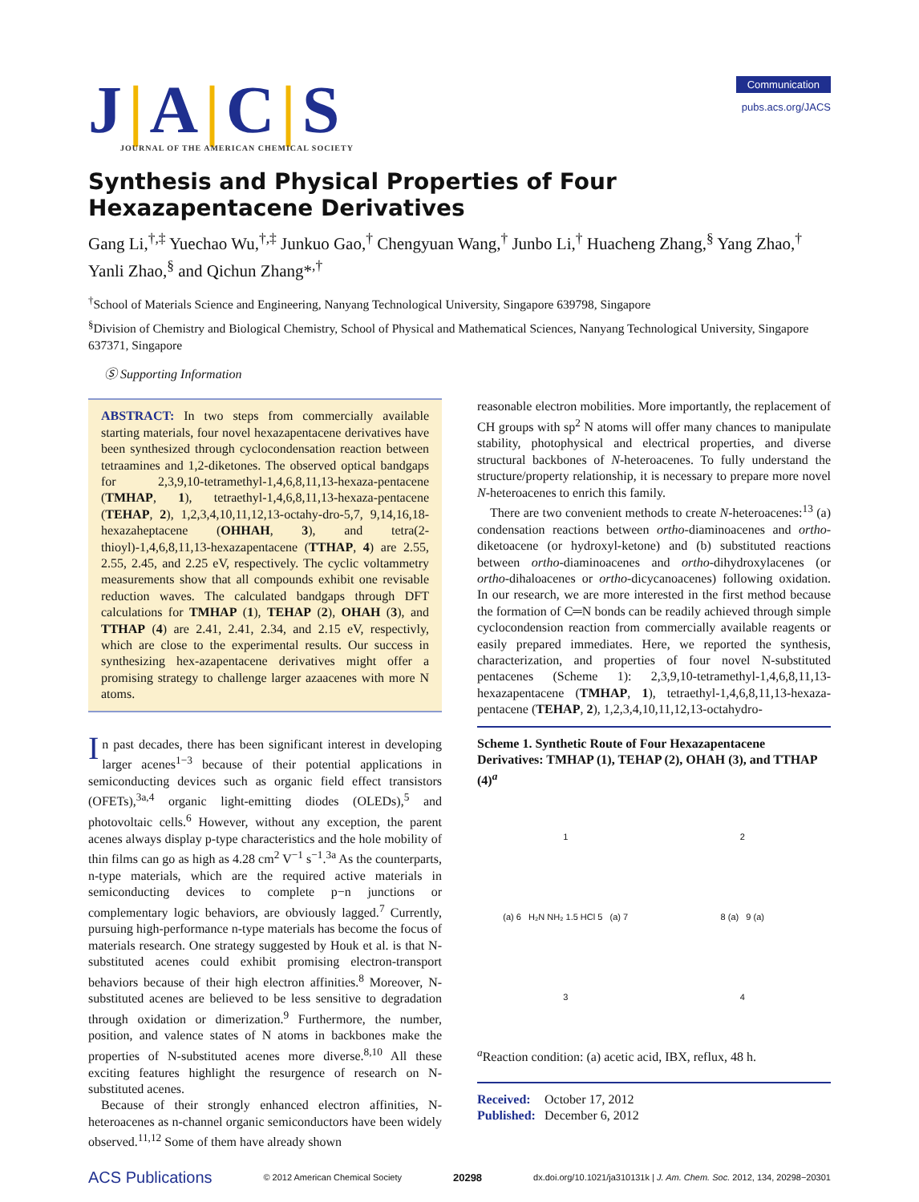J|A|C|S
JOURNAL OF THE AMERICAN CHEMICAL SOCIETY
Communication
pubs.acs.org/JACS
Synthesis and Physical Properties of Four Hexazapentacene Derivatives
Gang Li,<sup>†,‡</sup> Yuechao Wu,<sup>†,‡</sup> Junkuo Gao,<sup>†</sup> Chengyuan Wang,<sup>†</sup> Junbo Li,<sup>†</sup> Huacheng Zhang,<sup>§</sup> Yang Zhao,<sup>†</sup> Yanli Zhao,<sup>§</sup> and Qichun Zhang*<sup>,†</sup>
<sup>†</sup> School of Materials Science and Engineering, Nanyang Technological University, Singapore 639798, Singapore
<sup>§</sup> Division of Chemistry and Biological Chemistry, School of Physical and Mathematical Sciences, Nanyang Technological University, Singapore 637371, Singapore
Ⓢ Supporting Information
ABSTRACT: In two steps from commercially available starting materials, four novel hexazapentacene derivatives have been synthesized through cyclocondensation reaction between tetraamines and 1,2-diketones. The observed optical bandgaps for 2,3,9,10-tetramethyl-1,4,6,8,11,13-hexaza-pentacene (TMHAP, 1), tetraethyl-1,4,6,8,11,13-hexaza-pentacene (TEHAP, 2), 1,2,3,4,10,11,12,13-octahy-dro-5,7, 9,14,16,18-hexazaheptacene (OHHAH, 3), and tetra(2-thioyl)-1,4,6,8,11,13-hexazapentacene (TTHAP, 4) are 2.55, 2.55, 2.45, and 2.25 eV, respectively. The cyclic voltammetry measurements show that all compounds exhibit one revisable reduction waves. The calculated bandgaps through DFT calculations for TMHAP (1), TEHAP (2), OHAH (3), and TTHAP (4) are 2.41, 2.41, 2.34, and 2.15 eV, respectivly, which are close to the experimental results. Our success in synthesizing hex-azapentacene derivatives might offer a promising strategy to challenge larger azaacenes with more N atoms.
In past decades, there has been significant interest in developing larger acenes<sup>1−3</sup> because of their potential applications in semiconducting devices such as organic field effect transistors (OFETs),<sup>3a,4</sup> organic light-emitting diodes (OLEDs),<sup>5</sup> and photovoltaic cells.<sup>6</sup> However, without any exception, the parent acenes always display p-type characteristics and the hole mobility of thin films can go as high as 4.28 cm<sup>2</sup> V<sup>−1</sup> s<sup>−1</sup>.<sup>3a</sup> As the counterparts, n-type materials, which are the required active materials in semiconducting devices to complete p−n junctions or complementary logic behaviors, are obviously lagged.<sup>7</sup> Currently, pursuing high-performance n-type materials has become the focus of materials research. One strategy suggested by Houk et al. is that N-substituted acenes could exhibit promising electron-transport behaviors because of their high electron affinities.<sup>8</sup> Moreover, N-substituted acenes are believed to be less sensitive to degradation through oxidation or dimerization.<sup>9</sup> Furthermore, the number, position, and valence states of N atoms in backbones make the properties of N-substituted acenes more diverse.<sup>8,10</sup> All these exciting features highlight the resurgence of research on N-substituted acenes.
Because of their strongly enhanced electron affinities, N-heteroacenes as n-channel organic semiconductors have been widely observed.<sup>11,12</sup> Some of them have already shown
reasonable electron mobilities. More importantly, the replacement of CH groups with sp<sup>2</sup> N atoms will offer many chances to manipulate stability, photophysical and electrical properties, and diverse structural backbones of N-heteroacenes. To fully understand the structure/property relationship, it is necessary to prepare more novel N-heteroacenes to enrich this family.
There are two convenient methods to create N-heteroacenes:<sup>13</sup> (a) condensation reactions between ortho-diaminoacenes and ortho-diketoacene (or hydroxyl-ketone) and (b) substituted reactions between ortho-diaminoacenes and ortho-dihydroxylacenes (or ortho-dihaloacenes or ortho-dicycanoacenes) following oxidation. In our research, we are more interested in the first method because the formation of C═N bonds can be readily achieved through simple cyclocondension reaction from commercially available reagents or easily prepared immediates. Here, we reported the synthesis, characterization, and properties of four novel N-substituted pentacenes (Scheme 1): 2,3,9,10-tetramethyl-1,4,6,8,11,13-hexazapentacene (TMHAP, 1), tetraethyl-1,4,6,8,11,13-hexaza-pentacene (TEHAP, 2), 1,2,3,4,10,11,12,13-octahydro-
Scheme 1. Synthetic Route of Four Hexazapentacene Derivatives: TMHAP (1), TEHAP (2), OHAH (3), and TTHAP (4)<sup>a</sup>
1
2
(a) 6 H₂N NH₂ 1.5 HCl 5 (a) 7
8 (a) 9 (a)
3
4
<sup>a</sup> Reaction condition: (a) acetic acid, IBX, reflux, 48 h.
Received: October 17, 2012
Published: December 6, 2012
ACS Publications © 2012 American Chemical Society 20298 dx.doi.org/10.1021/ja310131k | J. Am. Chem. Soc. 2012, 134, 20298−20301